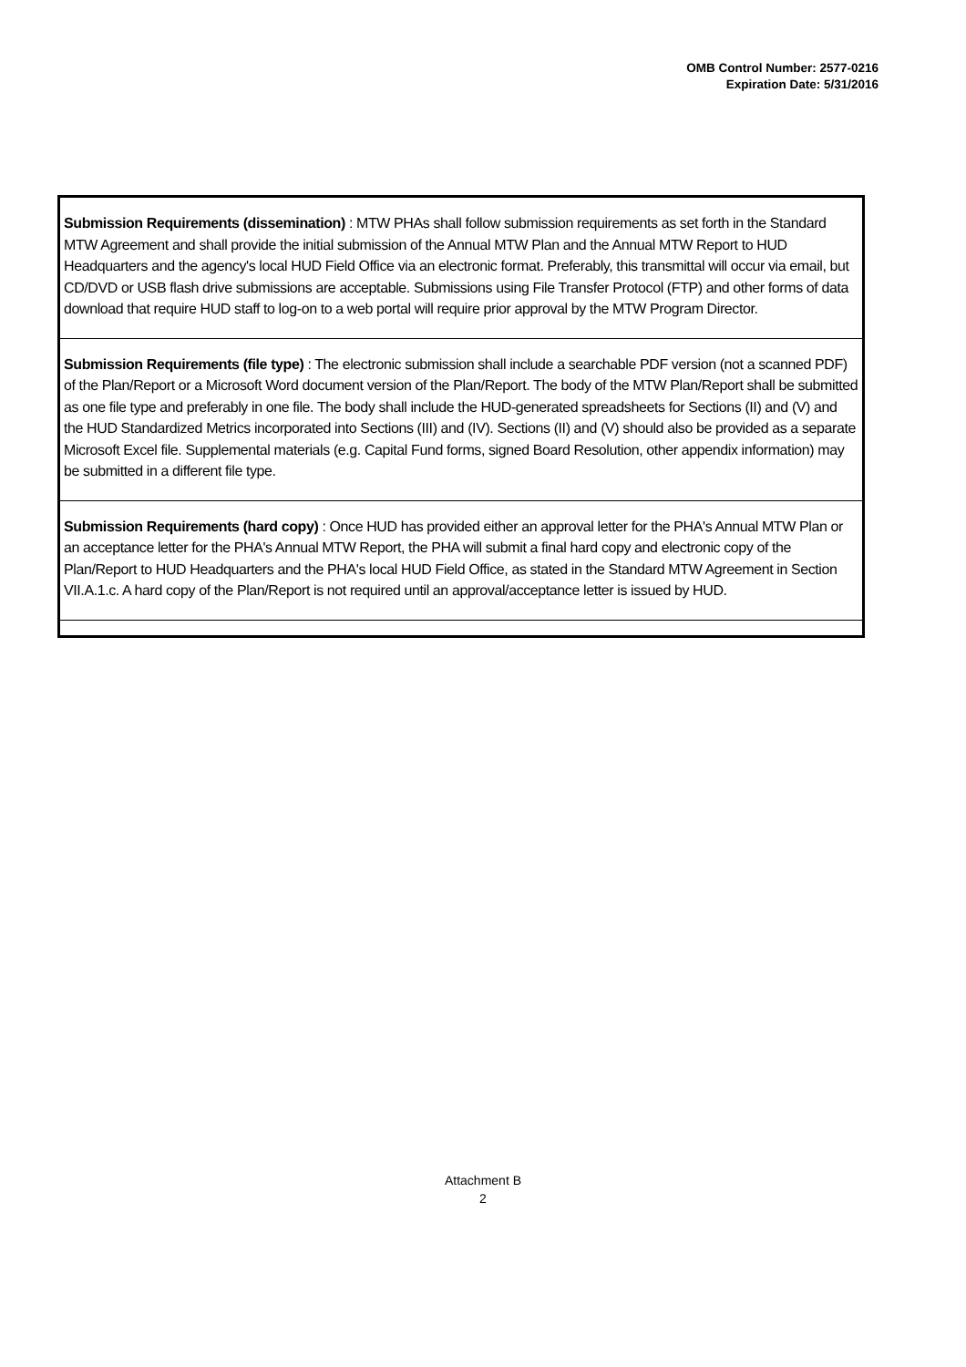OMB Control Number: 2577-0216
Expiration Date: 5/31/2016
Submission Requirements (dissemination) : MTW PHAs shall follow submission requirements as set forth in the Standard MTW Agreement and shall provide the initial submission of the Annual MTW Plan and the Annual MTW Report to HUD Headquarters and the agency's local HUD Field Office via an electronic format. Preferably, this transmittal will occur via email, but CD/DVD or USB flash drive submissions are acceptable. Submissions using File Transfer Protocol (FTP) and other forms of data download that require HUD staff to log-on to a web portal will require prior approval by the MTW Program Director.
Submission Requirements (file type) : The electronic submission shall include a searchable PDF version (not a scanned PDF) of the Plan/Report or a Microsoft Word document version of the Plan/Report. The body of the MTW Plan/Report shall be submitted as one file type and preferably in one file. The body shall include the HUD-generated spreadsheets for Sections (II) and (V) and the HUD Standardized Metrics incorporated into Sections (III) and (IV). Sections (II) and (V) should also be provided as a separate Microsoft Excel file. Supplemental materials (e.g. Capital Fund forms, signed Board Resolution, other appendix information) may be submitted in a different file type.
Submission Requirements (hard copy) : Once HUD has provided either an approval letter for the PHA's Annual MTW Plan or an acceptance letter for the PHA's Annual MTW Report, the PHA will submit a final hard copy and electronic copy of the Plan/Report to HUD Headquarters and the PHA's local HUD Field Office, as stated in the Standard MTW Agreement in Section VII.A.1.c. A hard copy of the Plan/Report is not required until an approval/acceptance letter is issued by HUD.
Attachment B
2